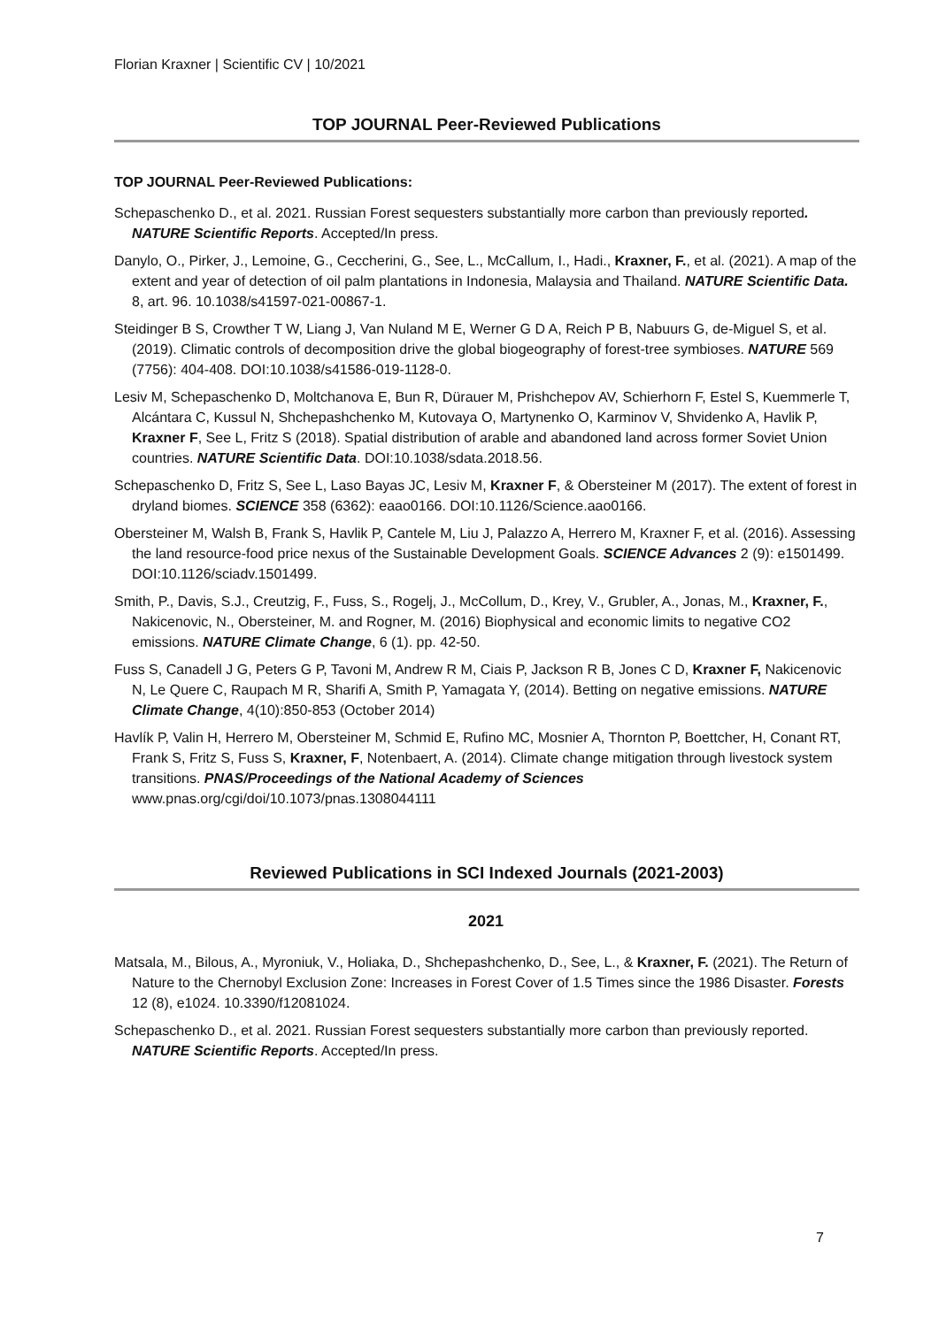Florian Kraxner | Scientific CV | 10/2021
TOP JOURNAL Peer-Reviewed Publications
TOP JOURNAL Peer-Reviewed Publications:
Schepaschenko D., et al. 2021. Russian Forest sequesters substantially more carbon than previously reported. NATURE Scientific Reports. Accepted/In press.
Danylo, O., Pirker, J., Lemoine, G., Ceccherini, G., See, L., McCallum, I., Hadi., Kraxner, F., et al. (2021). A map of the extent and year of detection of oil palm plantations in Indonesia, Malaysia and Thailand. NATURE Scientific Data. 8, art. 96. 10.1038/s41597-021-00867-1.
Steidinger B S, Crowther T W, Liang J, Van Nuland M E, Werner G D A, Reich P B, Nabuurs G, de-Miguel S, et al. (2019). Climatic controls of decomposition drive the global biogeography of forest-tree symbioses. NATURE 569 (7756): 404-408. DOI:10.1038/s41586-019-1128-0.
Lesiv M, Schepaschenko D, Moltchanova E, Bun R, Dürauer M, Prishchepov AV, Schierhorn F, Estel S, Kuemmerle T, Alcántara C, Kussul N, Shchepashchenko M, Kutovaya O, Martynenko O, Karminov V, Shvidenko A, Havlik P, Kraxner F, See L, Fritz S (2018). Spatial distribution of arable and abandoned land across former Soviet Union countries. NATURE Scientific Data. DOI:10.1038/sdata.2018.56.
Schepaschenko D, Fritz S, See L, Laso Bayas JC, Lesiv M, Kraxner F, & Obersteiner M (2017). The extent of forest in dryland biomes. SCIENCE 358 (6362): eaao0166. DOI:10.1126/Science.aao0166.
Obersteiner M, Walsh B, Frank S, Havlik P, Cantele M, Liu J, Palazzo A, Herrero M, Kraxner F, et al. (2016). Assessing the land resource-food price nexus of the Sustainable Development Goals. SCIENCE Advances 2 (9): e1501499. DOI:10.1126/sciadv.1501499.
Smith, P., Davis, S.J., Creutzig, F., Fuss, S., Rogelj, J., McCollum, D., Krey, V., Grubler, A., Jonas, M., Kraxner, F., Nakicenovic, N., Obersteiner, M. and Rogner, M. (2016) Biophysical and economic limits to negative CO2 emissions. NATURE Climate Change, 6 (1). pp. 42-50.
Fuss S, Canadell J G, Peters G P, Tavoni M, Andrew R M, Ciais P, Jackson R B, Jones C D, Kraxner F, Nakicenovic N, Le Quere C, Raupach M R, Sharifi A, Smith P, Yamagata Y, (2014). Betting on negative emissions. NATURE Climate Change, 4(10):850-853 (October 2014)
Havlík P, Valin H, Herrero M, Obersteiner M, Schmid E, Rufino MC, Mosnier A, Thornton P, Boettcher, H, Conant RT, Frank S, Fritz S, Fuss S, Kraxner, F, Notenbaert, A. (2014). Climate change mitigation through livestock system transitions. PNAS/Proceedings of the National Academy of Sciences www.pnas.org/cgi/doi/10.1073/pnas.1308044111
Reviewed Publications in SCI Indexed Journals (2021-2003)
2021
Matsala, M., Bilous, A., Myroniuk, V., Holiaka, D., Shchepashchenko, D., See, L., & Kraxner, F. (2021). The Return of Nature to the Chernobyl Exclusion Zone: Increases in Forest Cover of 1.5 Times since the 1986 Disaster. Forests 12 (8), e1024. 10.3390/f12081024.
Schepaschenko D., et al. 2021. Russian Forest sequesters substantially more carbon than previously reported. NATURE Scientific Reports. Accepted/In press.
7